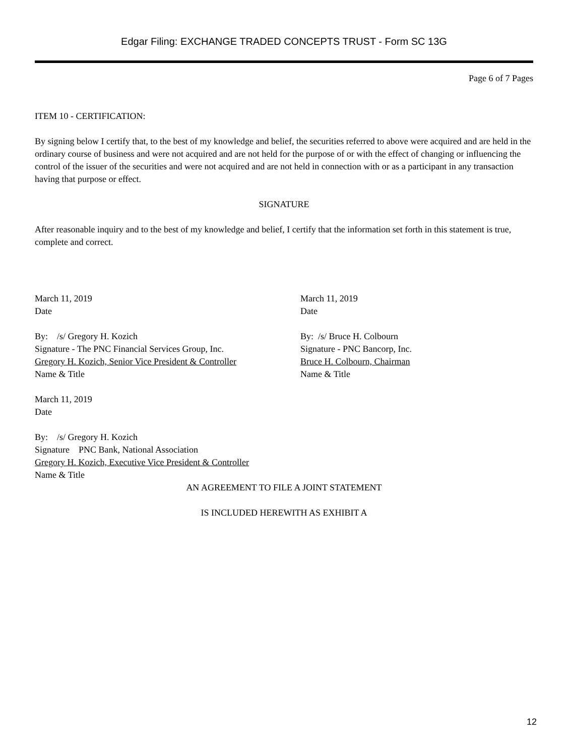Edgar Filing: EXCHANGE TRADED CONCEPTS TRUST - Form SC 13G
Page 6 of 7 Pages
ITEM 10 - CERTIFICATION:
By signing below I certify that, to the best of my knowledge and belief, the securities referred to above were acquired and are held in the ordinary course of business and were not acquired and are not held for the purpose of or with the effect of changing or influencing the control of the issuer of the securities and were not acquired and are not held in connection with or as a participant in any transaction having that purpose or effect.
SIGNATURE
After reasonable inquiry and to the best of my knowledge and belief, I certify that the information set forth in this statement is true, complete and correct.
March 11, 2019
Date
By: /s/ Gregory H. Kozich
Signature - The PNC Financial Services Group, Inc.
Gregory H. Kozich, Senior Vice President & Controller
Name & Title
March 11, 2019
Date
By: /s/ Bruce H. Colbourn
Signature - PNC Bancorp, Inc.
Bruce H. Colbourn, Chairman
Name & Title
March 11, 2019
Date
By: /s/ Gregory H. Kozich
Signature PNC Bank, National Association
Gregory H. Kozich, Executive Vice President & Controller
Name & Title
AN AGREEMENT TO FILE A JOINT STATEMENT
IS INCLUDED HEREWITH AS EXHIBIT A
12